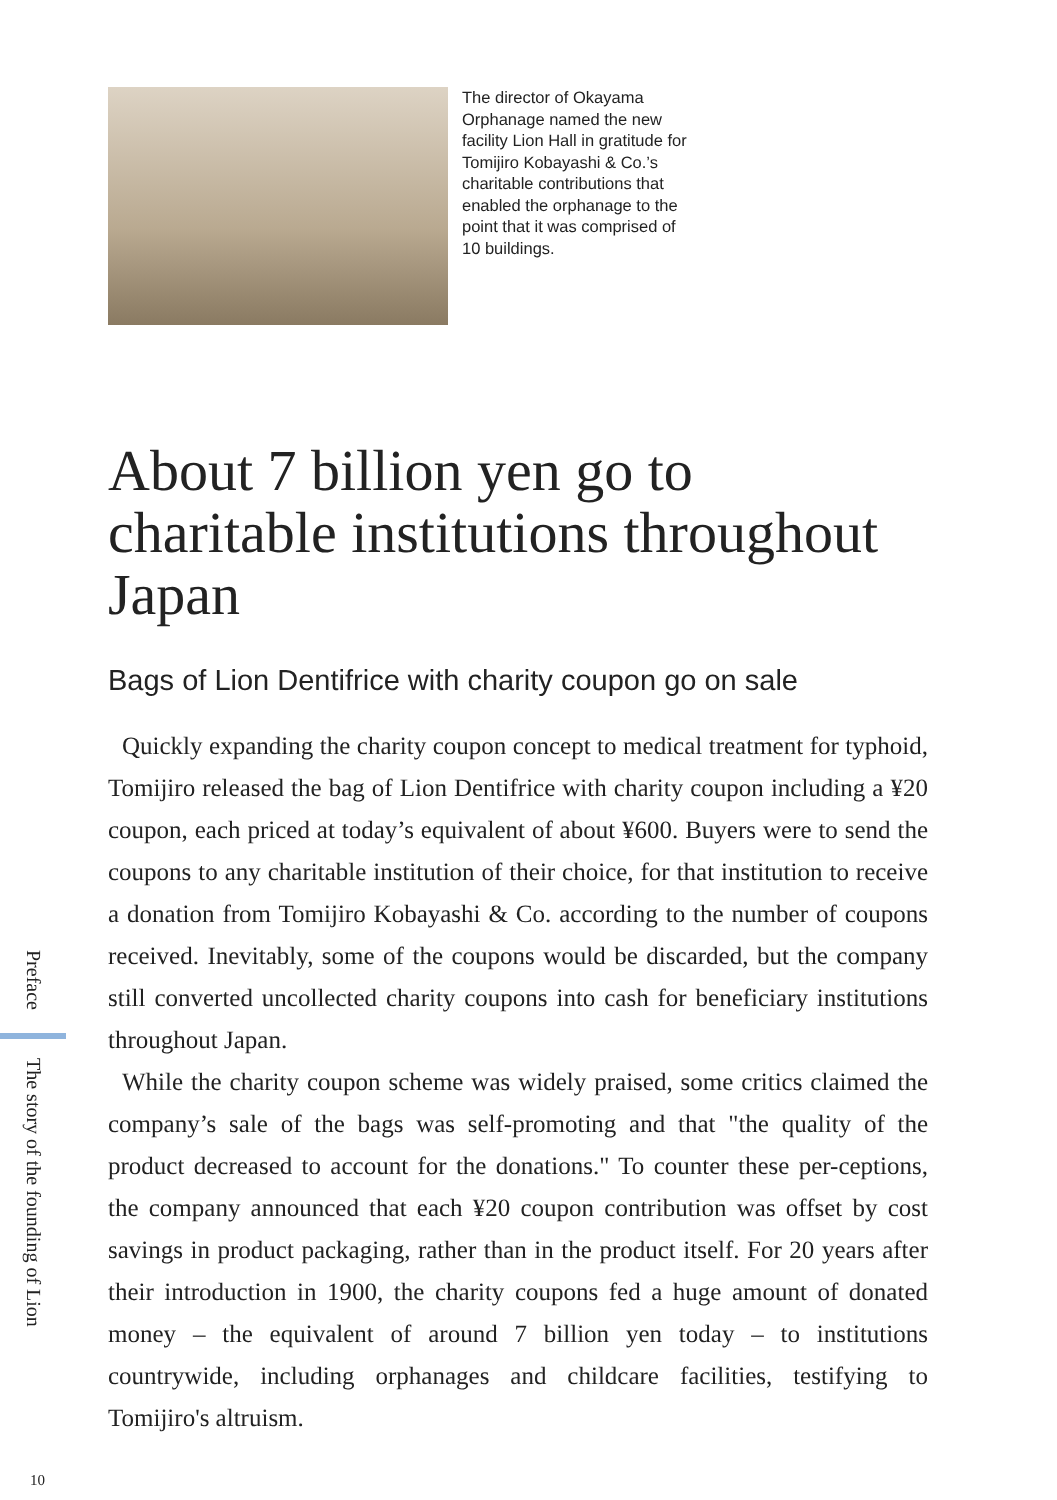The director of Okayama Orphanage named the new facility Lion Hall in gratitude for Tomijiro Kobayashi & Co.’s charitable contributions that enabled the orphanage to the point that it was comprised of 10 buildings.
About 7 billion yen go to charitable institutions throughout Japan
Bags of Lion Dentifrice with charity coupon go on sale
Quickly expanding the charity coupon concept to medical treatment for typhoid, Tomijiro released the bag of Lion Dentifrice with charity coupon including a ¥20 coupon, each priced at today’s equivalent of about ¥600. Buyers were to send the coupons to any charitable institution of their choice, for that institution to receive a donation from Tomijiro Kobayashi & Co. according to the number of coupons received. Inevitably, some of the coupons would be discarded, but the company still converted uncollected charity coupons into cash for beneficiary institutions throughout Japan.
While the charity coupon scheme was widely praised, some critics claimed the company’s sale of the bags was self-promoting and that "the quality of the product decreased to account for the donations." To counter these per-ceptions, the company announced that each ¥20 coupon contribution was offset by cost savings in product packaging, rather than in the product itself. For 20 years after their introduction in 1900, the charity coupons fed a huge amount of donated money – the equivalent of around 7 billion yen today – to institutions countrywide, including orphanages and childcare facilities, testifying to Tomijiro's altruism.
Preface
The story of the founding of Lion
10